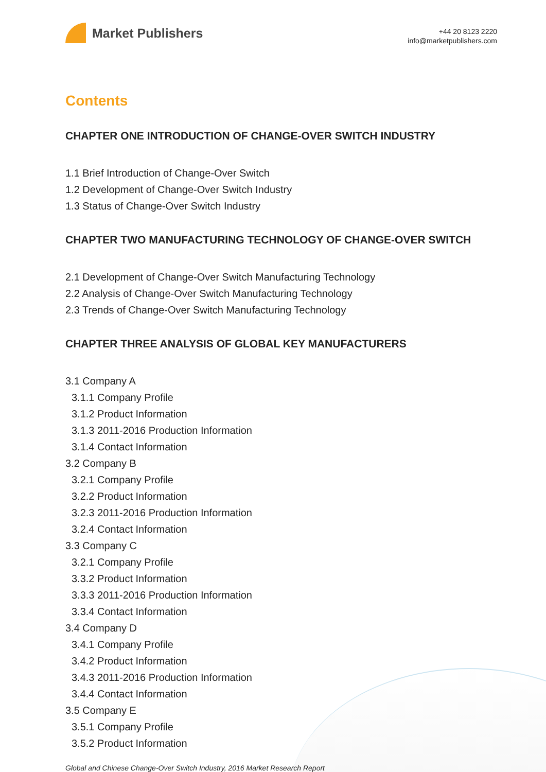Market Publishers
+44 20 8123 2220
info@marketpublishers.com
Contents
CHAPTER ONE INTRODUCTION OF CHANGE-OVER SWITCH INDUSTRY
1.1 Brief Introduction of Change-Over Switch
1.2 Development of Change-Over Switch Industry
1.3 Status of Change-Over Switch Industry
CHAPTER TWO MANUFACTURING TECHNOLOGY OF CHANGE-OVER SWITCH
2.1 Development of Change-Over Switch Manufacturing Technology
2.2 Analysis of Change-Over Switch Manufacturing Technology
2.3 Trends of Change-Over Switch Manufacturing Technology
CHAPTER THREE ANALYSIS OF GLOBAL KEY MANUFACTURERS
3.1 Company A
3.1.1 Company Profile
3.1.2 Product Information
3.1.3 2011-2016 Production Information
3.1.4 Contact Information
3.2 Company B
3.2.1 Company Profile
3.2.2 Product Information
3.2.3 2011-2016 Production Information
3.2.4 Contact Information
3.3 Company C
3.2.1 Company Profile
3.3.2 Product Information
3.3.3 2011-2016 Production Information
3.3.4 Contact Information
3.4 Company D
3.4.1 Company Profile
3.4.2 Product Information
3.4.3 2011-2016 Production Information
3.4.4 Contact Information
3.5 Company E
3.5.1 Company Profile
3.5.2 Product Information
Global and Chinese Change-Over Switch Industry, 2016 Market Research Report